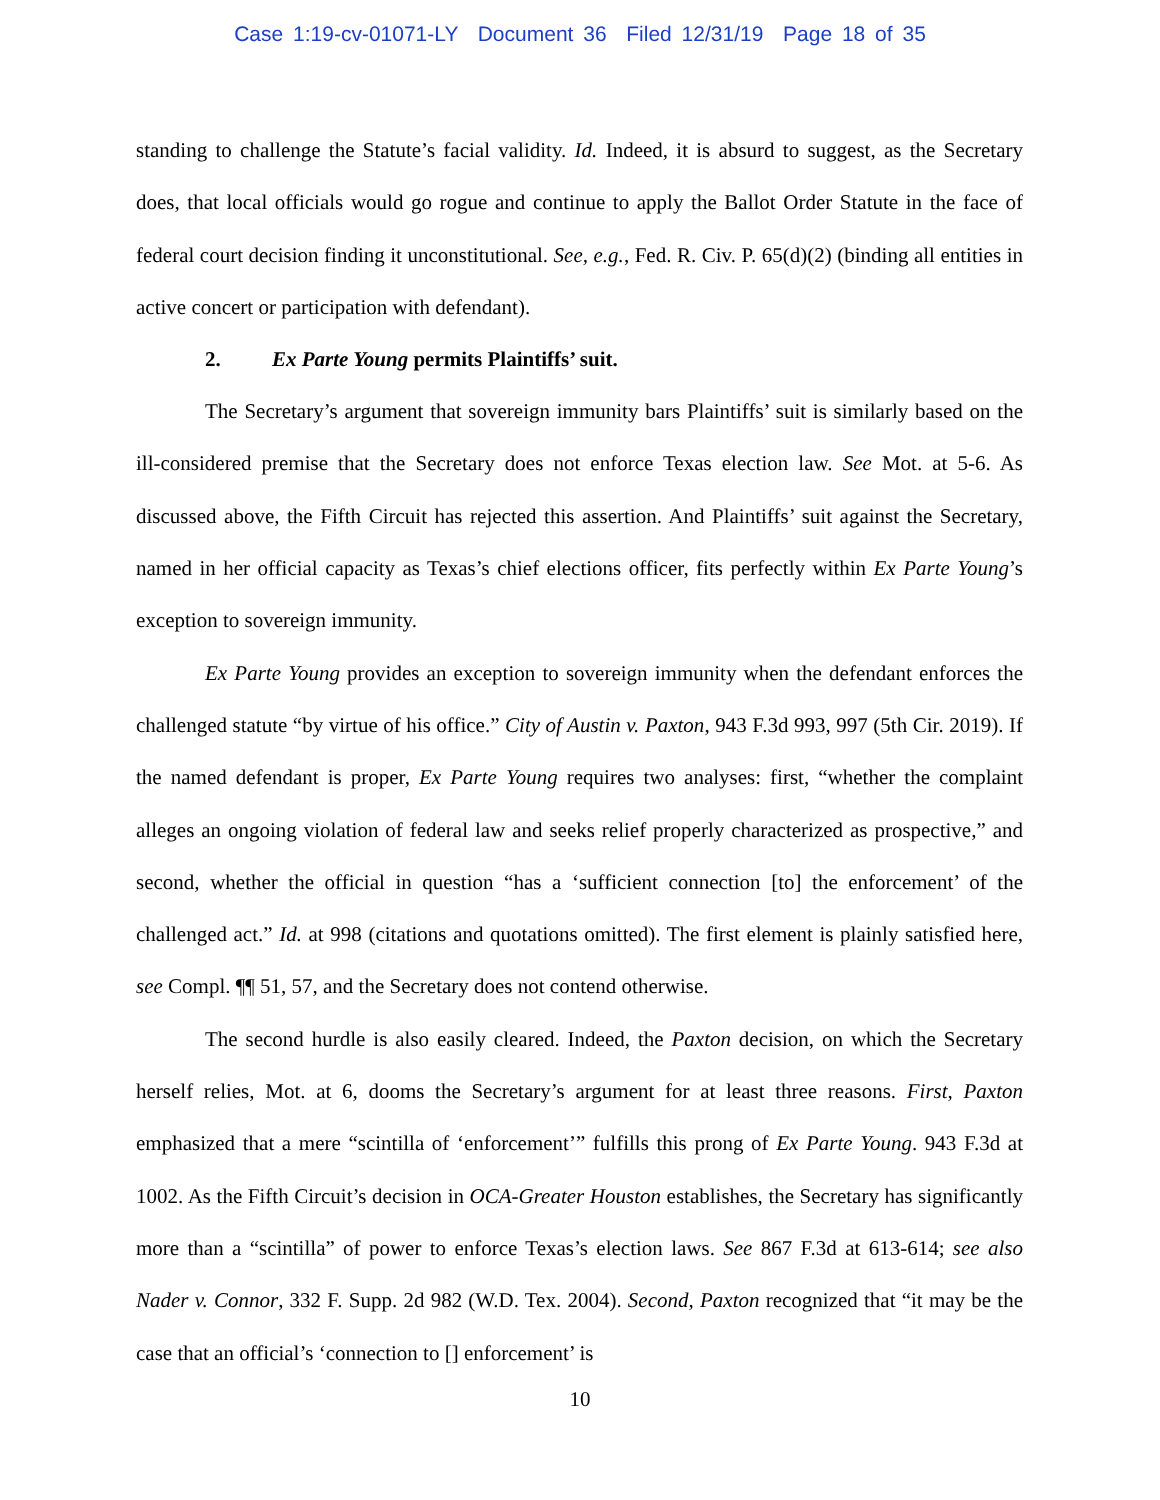Case 1:19-cv-01071-LY Document 36 Filed 12/31/19 Page 18 of 35
standing to challenge the Statute’s facial validity. Id. Indeed, it is absurd to suggest, as the Secretary does, that local officials would go rogue and continue to apply the Ballot Order Statute in the face of federal court decision finding it unconstitutional. See, e.g., Fed. R. Civ. P. 65(d)(2) (binding all entities in active concert or participation with defendant).
2. Ex Parte Young permits Plaintiffs’ suit.
The Secretary’s argument that sovereign immunity bars Plaintiffs’ suit is similarly based on the ill-considered premise that the Secretary does not enforce Texas election law. See Mot. at 5-6. As discussed above, the Fifth Circuit has rejected this assertion. And Plaintiffs’ suit against the Secretary, named in her official capacity as Texas’s chief elections officer, fits perfectly within Ex Parte Young’s exception to sovereign immunity.
Ex Parte Young provides an exception to sovereign immunity when the defendant enforces the challenged statute “by virtue of his office.” City of Austin v. Paxton, 943 F.3d 993, 997 (5th Cir. 2019). If the named defendant is proper, Ex Parte Young requires two analyses: first, “whether the complaint alleges an ongoing violation of federal law and seeks relief properly characterized as prospective,” and second, whether the official in question “has a ‘sufficient connection [to] the enforcement’ of the challenged act.” Id. at 998 (citations and quotations omitted). The first element is plainly satisfied here, see Compl. ¶¶ 51, 57, and the Secretary does not contend otherwise.
The second hurdle is also easily cleared. Indeed, the Paxton decision, on which the Secretary herself relies, Mot. at 6, dooms the Secretary’s argument for at least three reasons. First, Paxton emphasized that a mere “scintilla of ‘enforcement’” fulfills this prong of Ex Parte Young. 943 F.3d at 1002. As the Fifth Circuit’s decision in OCA-Greater Houston establishes, the Secretary has significantly more than a “scintilla” of power to enforce Texas’s election laws. See 867 F.3d at 613-614; see also Nader v. Connor, 332 F. Supp. 2d 982 (W.D. Tex. 2004). Second, Paxton recognized that “it may be the case that an official’s ‘connection to [] enforcement’ is
10